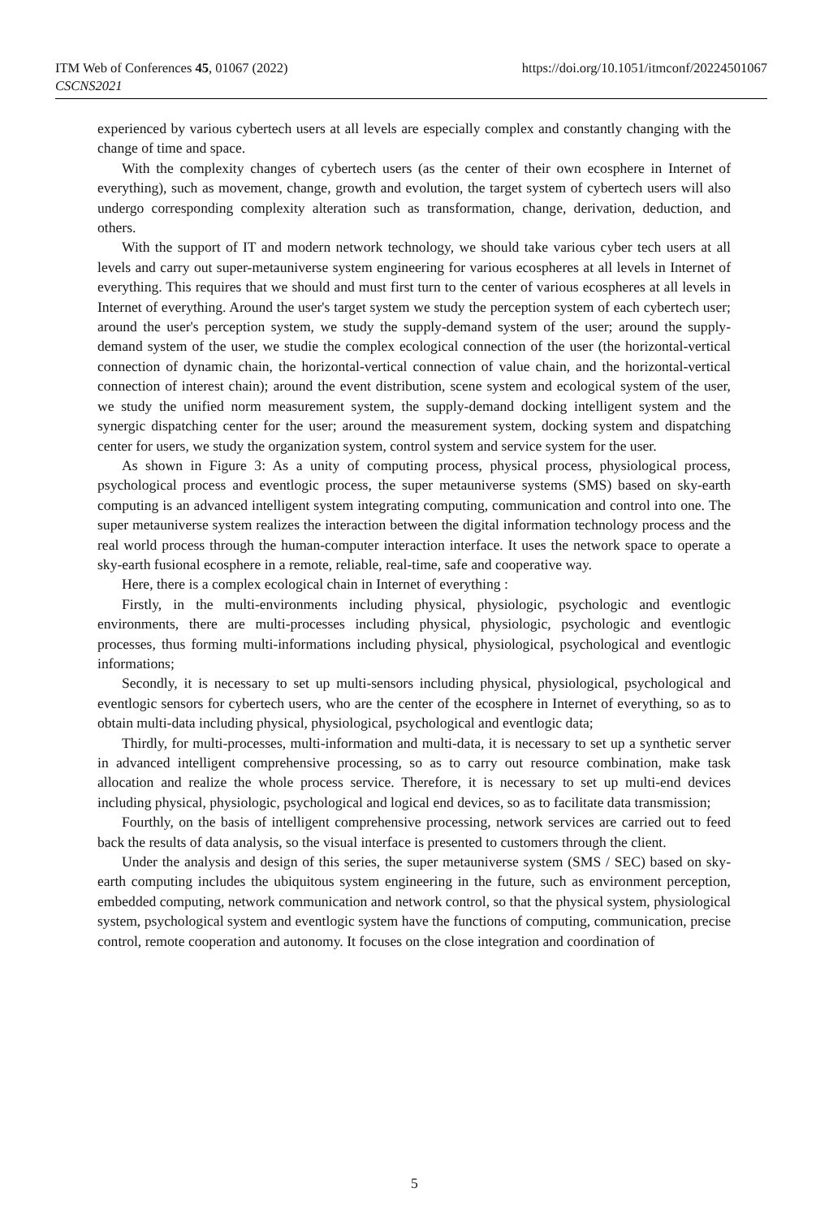ITM Web of Conferences 45, 01067 (2022)
CSCNS2021
https://doi.org/10.1051/itmconf/20224501067
experienced by various cybertech users at all levels are especially complex and constantly changing with the change of time and space.
With the complexity changes of cybertech users (as the center of their own ecosphere in Internet of everything), such as movement, change, growth and evolution, the target system of cybertech users will also undergo corresponding complexity alteration such as transformation, change, derivation, deduction, and others.
With the support of IT and modern network technology, we should take various cyber tech users at all levels and carry out super-metauniverse system engineering for various ecospheres at all levels in Internet of everything. This requires that we should and must first turn to the center of various ecospheres at all levels in Internet of everything. Around the user's target system we study the perception system of each cybertech user; around the user's perception system, we study the supply-demand system of the user; around the supply-demand system of the user, we studie the complex ecological connection of the user (the horizontal-vertical connection of dynamic chain, the horizontal-vertical connection of value chain, and the horizontal-vertical connection of interest chain); around the event distribution, scene system and ecological system of the user, we study the unified norm measurement system, the supply-demand docking intelligent system and the synergic dispatching center for the user; around the measurement system, docking system and dispatching center for users, we study the organization system, control system and service system for the user.
As shown in Figure 3: As a unity of computing process, physical process, physiological process, psychological process and eventlogic process, the super metauniverse systems (SMS) based on sky-earth computing is an advanced intelligent system integrating computing, communication and control into one. The super metauniverse system realizes the interaction between the digital information technology process and the real world process through the human-computer interaction interface. It uses the network space to operate a sky-earth fusional ecosphere in a remote, reliable, real-time, safe and cooperative way.
Here, there is a complex ecological chain in Internet of everything :
Firstly, in the multi-environments including physical, physiologic, psychologic and eventlogic environments, there are multi-processes including physical, physiologic, psychologic and eventlogic processes, thus forming multi-informations including physical, physiological, psychological and eventlogic informations;
Secondly, it is necessary to set up multi-sensors including physical, physiological, psychological and eventlogic sensors for cybertech users, who are the center of the ecosphere in Internet of everything, so as to obtain multi-data including physical, physiological, psychological and eventlogic data;
Thirdly, for multi-processes, multi-information and multi-data, it is necessary to set up a synthetic server in advanced intelligent comprehensive processing, so as to carry out resource combination, make task allocation and realize the whole process service. Therefore, it is necessary to set up multi-end devices including physical, physiologic, psychological and logical end devices, so as to facilitate data transmission;
Fourthly, on the basis of intelligent comprehensive processing, network services are carried out to feed back the results of data analysis, so the visual interface is presented to customers through the client.
Under the analysis and design of this series, the super metauniverse system (SMS / SEC) based on sky-earth computing includes the ubiquitous system engineering in the future, such as environment perception, embedded computing, network communication and network control, so that the physical system, physiological system, psychological system and eventlogic system have the functions of computing, communication, precise control, remote cooperation and autonomy. It focuses on the close integration and coordination of
5